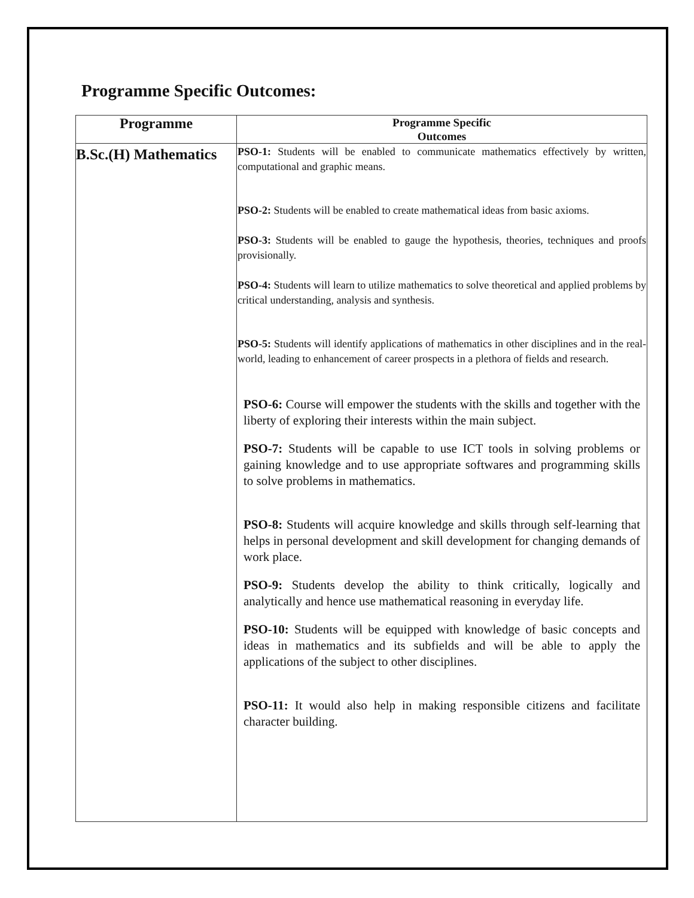Programme Specific Outcomes:
| Programme | Programme Specific Outcomes |
| --- | --- |
| B.Sc.(H) Mathematics | PSO-1: Students will be enabled to communicate mathematics effectively by written, computational and graphic means. PSO-2: Students will be enabled to create mathematical ideas from basic axioms. PSO-3: Students will be enabled to gauge the hypothesis, theories, techniques and proofs provisionally. PSO-4: Students will learn to utilize mathematics to solve theoretical and applied problems by critical understanding, analysis and synthesis. PSO-5: Students will identify applications of mathematics in other disciplines and in the real-world, leading to enhancement of career prospects in a plethora of fields and research. PSO-6: Course will empower the students with the skills and together with the liberty of exploring their interests within the main subject. PSO-7: Students will be capable to use ICT tools in solving problems or gaining knowledge and to use appropriate softwares and programming skills to solve problems in mathematics. PSO-8: Students will acquire knowledge and skills through self-learning that helps in personal development and skill development for changing demands of work place. PSO-9: Students develop the ability to think critically, logically and analytically and hence use mathematical reasoning in everyday life. PSO-10: Students will be equipped with knowledge of basic concepts and ideas in mathematics and its subfields and will be able to apply the applications of the subject to other disciplines. PSO-11: It would also help in making responsible citizens and facilitate character building. |